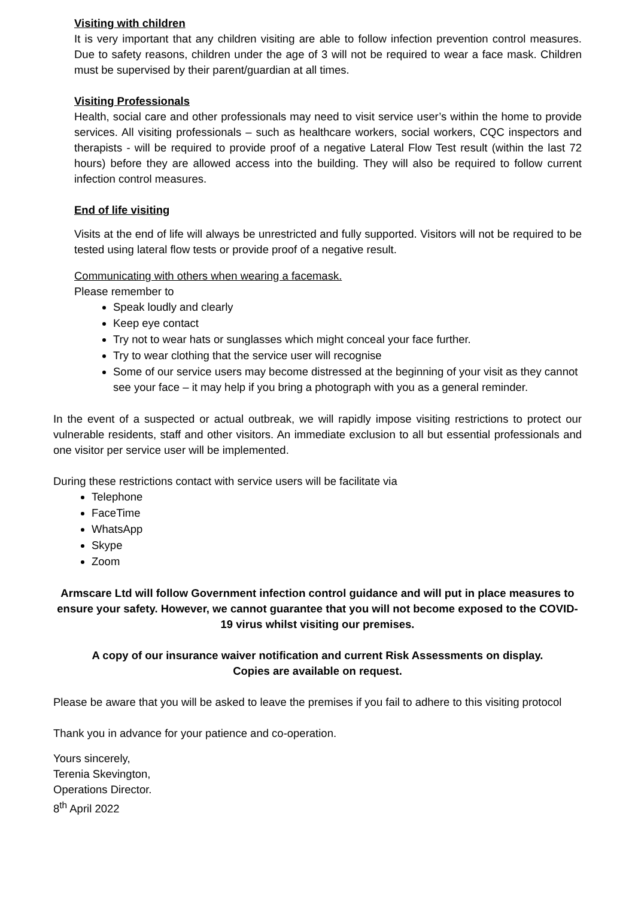Visiting with children
It is very important that any children visiting are able to follow infection prevention control measures. Due to safety reasons, children under the age of 3 will not be required to wear a face mask. Children must be supervised by their parent/guardian at all times.
Visiting Professionals
Health, social care and other professionals may need to visit service user’s within the home to provide services. All visiting professionals – such as healthcare workers, social workers, CQC inspectors and therapists - will be required to provide proof of a negative Lateral Flow Test result (within the last 72 hours) before they are allowed access into the building. They will also be required to follow current infection control measures.
End of life visiting
Visits at the end of life will always be unrestricted and fully supported. Visitors will not be required to be tested using lateral flow tests or provide proof of a negative result.
Communicating with others when wearing a facemask.
Please remember to
Speak loudly and clearly
Keep eye contact
Try not to wear hats or sunglasses which might conceal your face further.
Try to wear clothing that the service user will recognise
Some of our service users may become distressed at the beginning of your visit as they cannot see your face – it may help if you bring a photograph with you as a general reminder.
In the event of a suspected or actual outbreak, we will rapidly impose visiting restrictions to protect our vulnerable residents, staff and other visitors. An immediate exclusion to all but essential professionals and one visitor per service user will be implemented.
During these restrictions contact with service users will be facilitate via
Telephone
FaceTime
WhatsApp
Skype
Zoom
Armscare Ltd will follow Government infection control guidance and will put in place measures to ensure your safety. However, we cannot guarantee that you will not become exposed to the COVID-19 virus whilst visiting our premises.
A copy of our insurance waiver notification and current Risk Assessments on display.
Copies are available on request.
Please be aware that you will be asked to leave the premises if you fail to adhere to this visiting protocol
Thank you in advance for your patience and co-operation.
Yours sincerely,
Terenia Skevington,
Operations Director.
8<sup>th</sup> April 2022